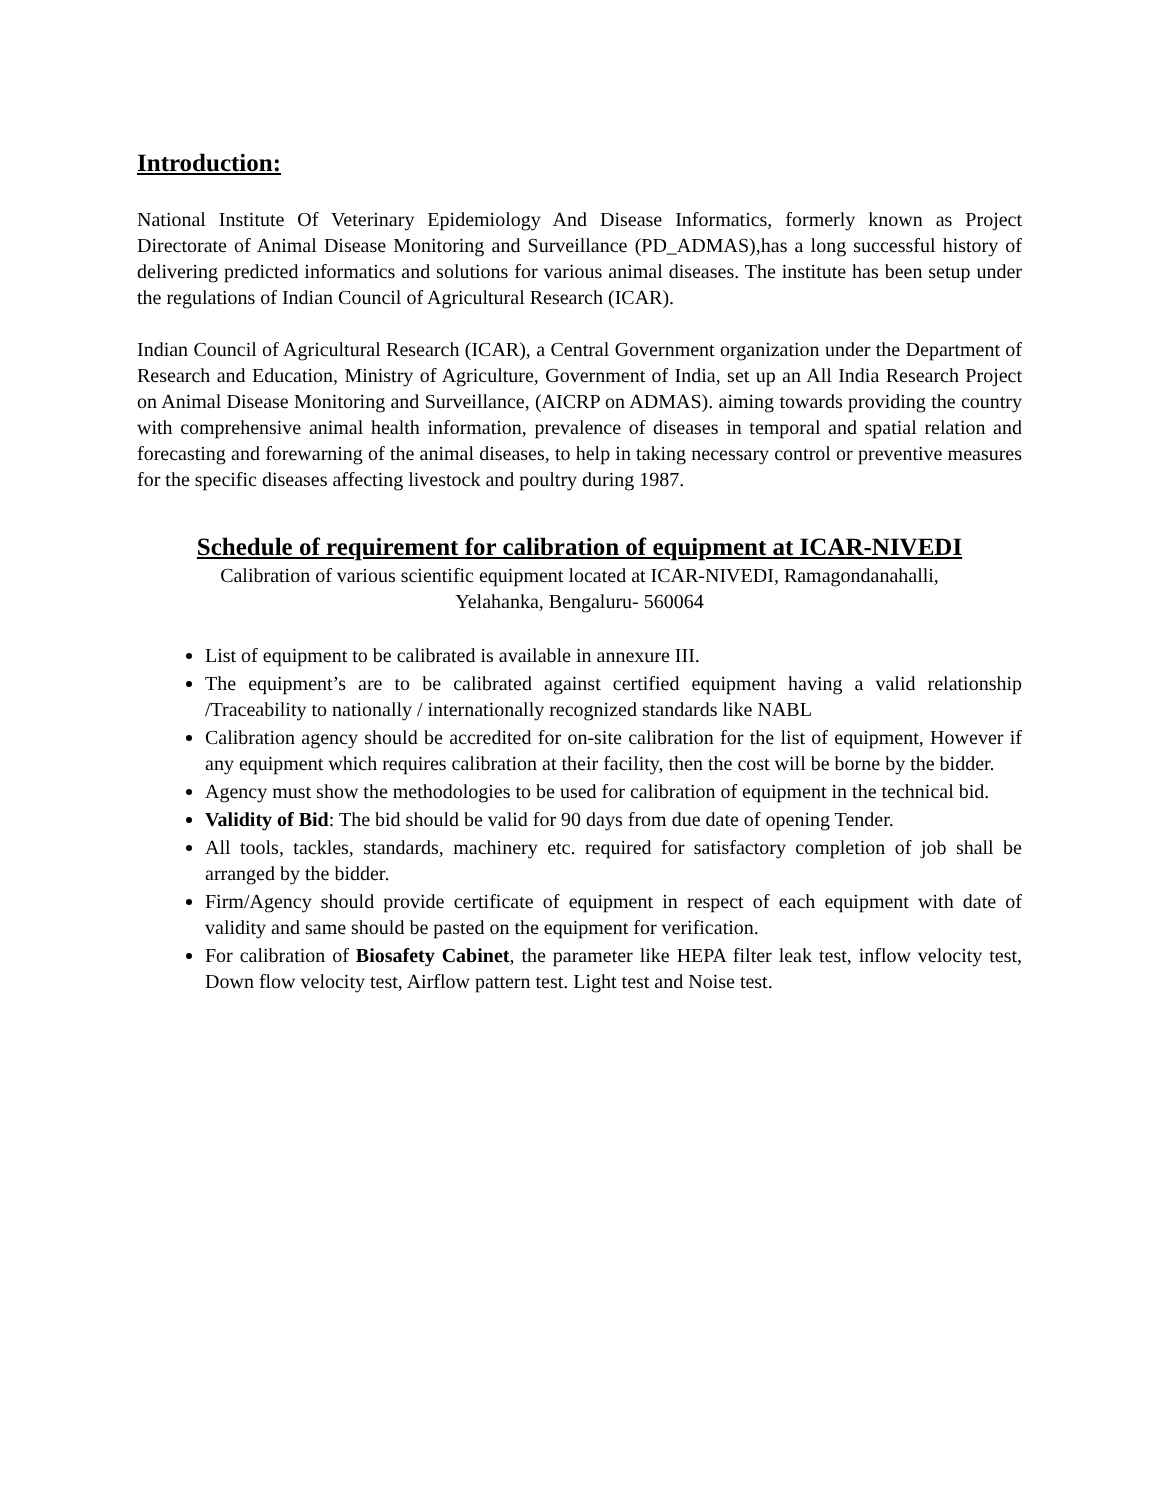Introduction:
National Institute Of Veterinary Epidemiology And Disease Informatics, formerly known as Project Directorate of Animal Disease Monitoring and Surveillance (PD_ADMAS),has a long successful history of delivering predicted informatics and solutions for various animal diseases. The institute has been setup under the regulations of Indian Council of Agricultural Research (ICAR).
Indian Council of Agricultural Research (ICAR), a Central Government organization under the Department of Research and Education, Ministry of Agriculture, Government of India, set up an All India Research Project on Animal Disease Monitoring and Surveillance, (AICRP on ADMAS). aiming towards providing the country with comprehensive animal health information, prevalence of diseases in temporal and spatial relation and forecasting and forewarning of the animal diseases, to help in taking necessary control or preventive measures for the specific diseases affecting livestock and poultry during 1987.
Schedule of requirement for calibration of equipment at ICAR-NIVEDI
Calibration of various scientific equipment located at ICAR-NIVEDI, Ramagondanahalli,
Yelahanka, Bengaluru- 560064
List of equipment to be calibrated is available in annexure III.
The equipment’s are to be calibrated against certified equipment having a valid relationship /Traceability to nationally / internationally recognized standards like NABL
Calibration agency should be accredited for on-site calibration for the list of equipment, However if any equipment which requires calibration at their facility, then the cost will be borne by the bidder.
Agency must show the methodologies to be used for calibration of equipment in the technical bid.
Validity of Bid: The bid should be valid for 90 days from due date of opening Tender.
All tools, tackles, standards, machinery etc. required for satisfactory completion of job shall be arranged by the bidder.
Firm/Agency should provide certificate of equipment in respect of each equipment with date of validity and same should be pasted on the equipment for verification.
For calibration of Biosafety Cabinet, the parameter like HEPA filter leak test, inflow velocity test, Down flow velocity test, Airflow pattern test. Light test and Noise test.